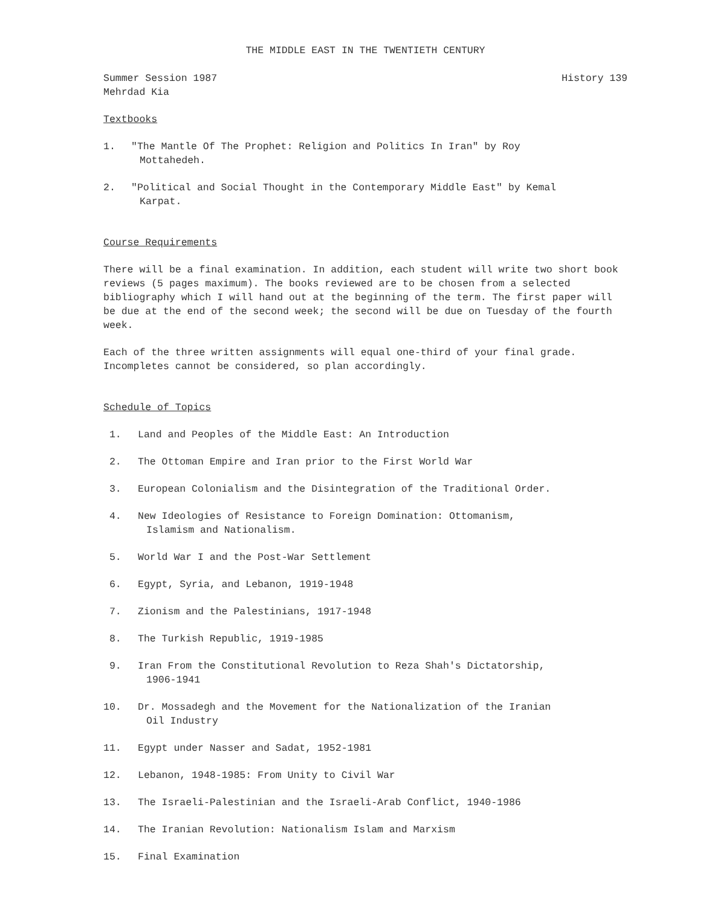THE MIDDLE EAST IN THE TWENTIETH CENTURY
Summer Session 1987 History 139
Mehrdad Kia
Textbooks
1. "The Mantle Of The Prophet: Religion and Politics In Iran" by Roy
Mottahedeh.
2. "Political and Social Thought in the Contemporary Middle East" by Kemal
Karpat.
Course Requirements
There will be a final examination. In addition, each student will write two short book reviews (5 pages maximum). The books reviewed are to be chosen from a selected bibliography which I will hand out at the beginning of the term. The first paper will be due at the end of the second week; the second will be due on Tuesday of the fourth week.
Each of the three written assignments will equal one-third of your final grade. Incompletes cannot be considered, so plan accordingly.
Schedule of Topics
1. Land and Peoples of the Middle East: An Introduction
2. The Ottoman Empire and Iran prior to the First World War
3. European Colonialism and the Disintegration of the Traditional Order.
4. New Ideologies of Resistance to Foreign Domination: Ottomanism,
Islamism and Nationalism.
5. World War I and the Post-War Settlement
6. Egypt, Syria, and Lebanon, 1919-1948
7. Zionism and the Palestinians, 1917-1948
8. The Turkish Republic, 1919-1985
9. Iran From the Constitutional Revolution to Reza Shah's Dictatorship,
1906-1941
10. Dr. Mossadegh and the Movement for the Nationalization of the Iranian
Oil Industry
11. Egypt under Nasser and Sadat, 1952-1981
12. Lebanon, 1948-1985: From Unity to Civil War
13. The Israeli-Palestinian and the Israeli-Arab Conflict, 1940-1986
14. The Iranian Revolution: Nationalism Islam and Marxism
15. Final Examination